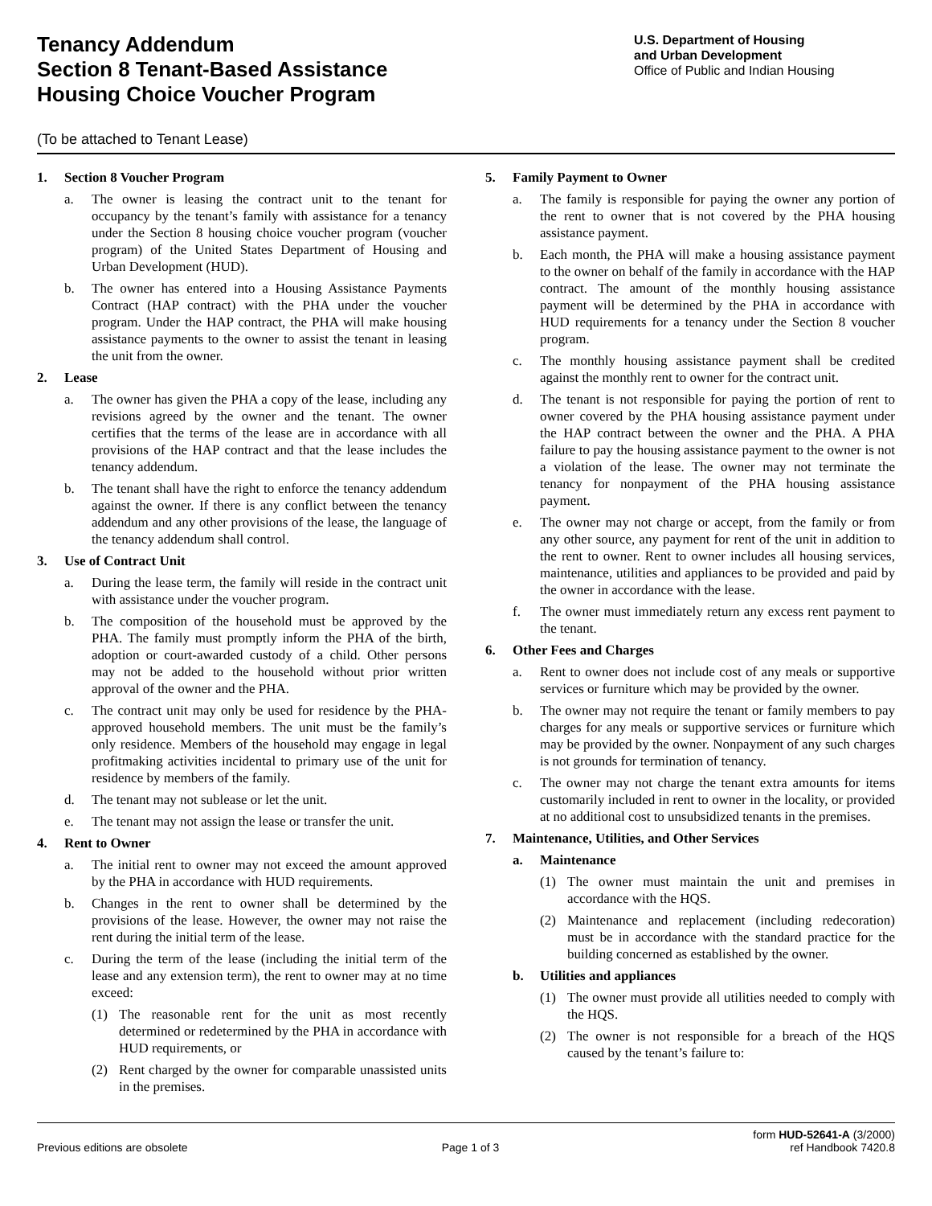Tenancy Addendum
Section 8 Tenant-Based Assistance
Housing Choice Voucher Program
U.S. Department of Housing
and Urban Development
Office of Public and Indian Housing
(To be attached to Tenant Lease)
1. Section 8 Voucher Program
a. The owner is leasing the contract unit to the tenant for occupancy by the tenant’s family with assistance for a tenancy under the Section 8 housing choice voucher program (voucher program) of the United States Department of Housing and Urban Development (HUD).
b. The owner has entered into a Housing Assistance Payments Contract (HAP contract) with the PHA under the voucher program. Under the HAP contract, the PHA will make housing assistance payments to the owner to assist the tenant in leasing the unit from the owner.
2. Lease
a. The owner has given the PHA a copy of the lease, including any revisions agreed by the owner and the tenant. The owner certifies that the terms of the lease are in accordance with all provisions of the HAP contract and that the lease includes the tenancy addendum.
b. The tenant shall have the right to enforce the tenancy addendum against the owner. If there is any conflict between the tenancy addendum and any other provisions of the lease, the language of the tenancy addendum shall control.
3. Use of Contract Unit
a. During the lease term, the family will reside in the contract unit with assistance under the voucher program.
b. The composition of the household must be approved by the PHA. The family must promptly inform the PHA of the birth, adoption or court-awarded custody of a child. Other persons may not be added to the household without prior written approval of the owner and the PHA.
c. The contract unit may only be used for residence by the PHA-approved household members. The unit must be the family’s only residence. Members of the household may engage in legal profitmaking activities incidental to primary use of the unit for residence by members of the family.
d. The tenant may not sublease or let the unit.
e. The tenant may not assign the lease or transfer the unit.
4. Rent to Owner
a. The initial rent to owner may not exceed the amount approved by the PHA in accordance with HUD requirements.
b. Changes in the rent to owner shall be determined by the provisions of the lease. However, the owner may not raise the rent during the initial term of the lease.
c. During the term of the lease (including the initial term of the lease and any extension term), the rent to owner may at no time exceed:
(1) The reasonable rent for the unit as most recently determined or redetermined by the PHA in accordance with HUD requirements, or
(2) Rent charged by the owner for comparable unassisted units in the premises.
5. Family Payment to Owner
a. The family is responsible for paying the owner any portion of the rent to owner that is not covered by the PHA housing assistance payment.
b. Each month, the PHA will make a housing assistance payment to the owner on behalf of the family in accordance with the HAP contract. The amount of the monthly housing assistance payment will be determined by the PHA in accordance with HUD requirements for a tenancy under the Section 8 voucher program.
c. The monthly housing assistance payment shall be credited against the monthly rent to owner for the contract unit.
d. The tenant is not responsible for paying the portion of rent to owner covered by the PHA housing assistance payment under the HAP contract between the owner and the PHA. A PHA failure to pay the housing assistance payment to the owner is not a violation of the lease. The owner may not terminate the tenancy for nonpayment of the PHA housing assistance payment.
e. The owner may not charge or accept, from the family or from any other source, any payment for rent of the unit in addition to the rent to owner. Rent to owner includes all housing services, maintenance, utilities and appliances to be provided and paid by the owner in accordance with the lease.
f. The owner must immediately return any excess rent payment to the tenant.
6. Other Fees and Charges
a. Rent to owner does not include cost of any meals or supportive services or furniture which may be provided by the owner.
b. The owner may not require the tenant or family members to pay charges for any meals or supportive services or furniture which may be provided by the owner. Nonpayment of any such charges is not grounds for termination of tenancy.
c. The owner may not charge the tenant extra amounts for items customarily included in rent to owner in the locality, or provided at no additional cost to unsubsidized tenants in the premises.
7. Maintenance, Utilities, and Other Services
a. Maintenance
(1) The owner must maintain the unit and premises in accordance with the HQS.
(2) Maintenance and replacement (including redecoration) must be in accordance with the standard practice for the building concerned as established by the owner.
b. Utilities and appliances
(1) The owner must provide all utilities needed to comply with the HQS.
(2) The owner is not responsible for a breach of the HQS caused by the tenant’s failure to:
Previous editions are obsolete
Page 1 of 3
form HUD-52641-A (3/2000)
ref Handbook 7420.8